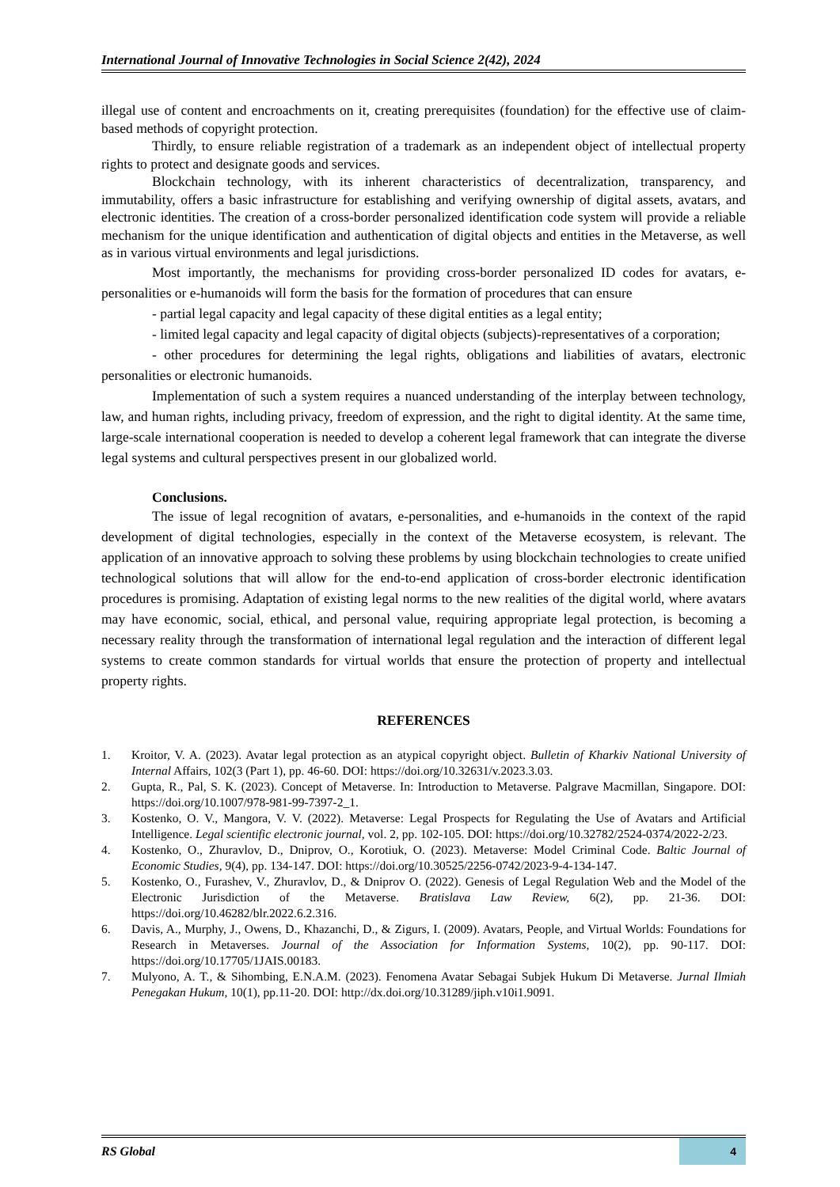International Journal of Innovative Technologies in Social Science 2(42), 2024
illegal use of content and encroachments on it, creating prerequisites (foundation) for the effective use of claim-based methods of copyright protection.
Thirdly, to ensure reliable registration of a trademark as an independent object of intellectual property rights to protect and designate goods and services.
Blockchain technology, with its inherent characteristics of decentralization, transparency, and immutability, offers a basic infrastructure for establishing and verifying ownership of digital assets, avatars, and electronic identities. The creation of a cross-border personalized identification code system will provide a reliable mechanism for the unique identification and authentication of digital objects and entities in the Metaverse, as well as in various virtual environments and legal jurisdictions.
Most importantly, the mechanisms for providing cross-border personalized ID codes for avatars, e-personalities or e-humanoids will form the basis for the formation of procedures that can ensure
- partial legal capacity and legal capacity of these digital entities as a legal entity;
- limited legal capacity and legal capacity of digital objects (subjects)-representatives of a corporation;
- other procedures for determining the legal rights, obligations and liabilities of avatars, electronic personalities or electronic humanoids.
Implementation of such a system requires a nuanced understanding of the interplay between technology, law, and human rights, including privacy, freedom of expression, and the right to digital identity. At the same time, large-scale international cooperation is needed to develop a coherent legal framework that can integrate the diverse legal systems and cultural perspectives present in our globalized world.
Conclusions.
The issue of legal recognition of avatars, e-personalities, and e-humanoids in the context of the rapid development of digital technologies, especially in the context of the Metaverse ecosystem, is relevant. The application of an innovative approach to solving these problems by using blockchain technologies to create unified technological solutions that will allow for the end-to-end application of cross-border electronic identification procedures is promising. Adaptation of existing legal norms to the new realities of the digital world, where avatars may have economic, social, ethical, and personal value, requiring appropriate legal protection, is becoming a necessary reality through the transformation of international legal regulation and the interaction of different legal systems to create common standards for virtual worlds that ensure the protection of property and intellectual property rights.
REFERENCES
1. Kroitor, V. A. (2023). Avatar legal protection as an atypical copyright object. Bulletin of Kharkiv National University of Internal Affairs, 102(3 (Part 1), pp. 46-60. DOI: https://doi.org/10.32631/v.2023.3.03.
2. Gupta, R., Pal, S. K. (2023). Concept of Metaverse. In: Introduction to Metaverse. Palgrave Macmillan, Singapore. DOI: https://doi.org/10.1007/978-981-99-7397-2_1.
3. Kostenko, O. V., Mangora, V. V. (2022). Metaverse: Legal Prospects for Regulating the Use of Avatars and Artificial Intelligence. Legal scientific electronic journal, vol. 2, pp. 102-105. DOI: https://doi.org/10.32782/2524-0374/2022-2/23.
4. Kostenko, O., Zhuravlov, D., Dniprov, O., Korotiuk, O. (2023). Metaverse: Model Criminal Code. Baltic Journal of Economic Studies, 9(4), pp. 134-147. DOI: https://doi.org/10.30525/2256-0742/2023-9-4-134-147.
5. Kostenko, O., Furashev, V., Zhuravlov, D., & Dniprov O. (2022). Genesis of Legal Regulation Web and the Model of the Electronic Jurisdiction of the Metaverse. Bratislava Law Review, 6(2), pp. 21-36. DOI: https://doi.org/10.46282/blr.2022.6.2.316.
6. Davis, A., Murphy, J., Owens, D., Khazanchi, D., & Zigurs, I. (2009). Avatars, People, and Virtual Worlds: Foundations for Research in Metaverses. Journal of the Association for Information Systems, 10(2), pp. 90-117. DOI: https://doi.org/10.17705/1JAIS.00183.
7. Mulyono, A. T., & Sihombing, E.N.A.M. (2023). Fenomena Avatar Sebagai Subjek Hukum Di Metaverse. Jurnal Ilmiah Penegakan Hukum, 10(1), pp.11-20. DOI: http://dx.doi.org/10.31289/jiph.v10i1.9091.
RS Global
4